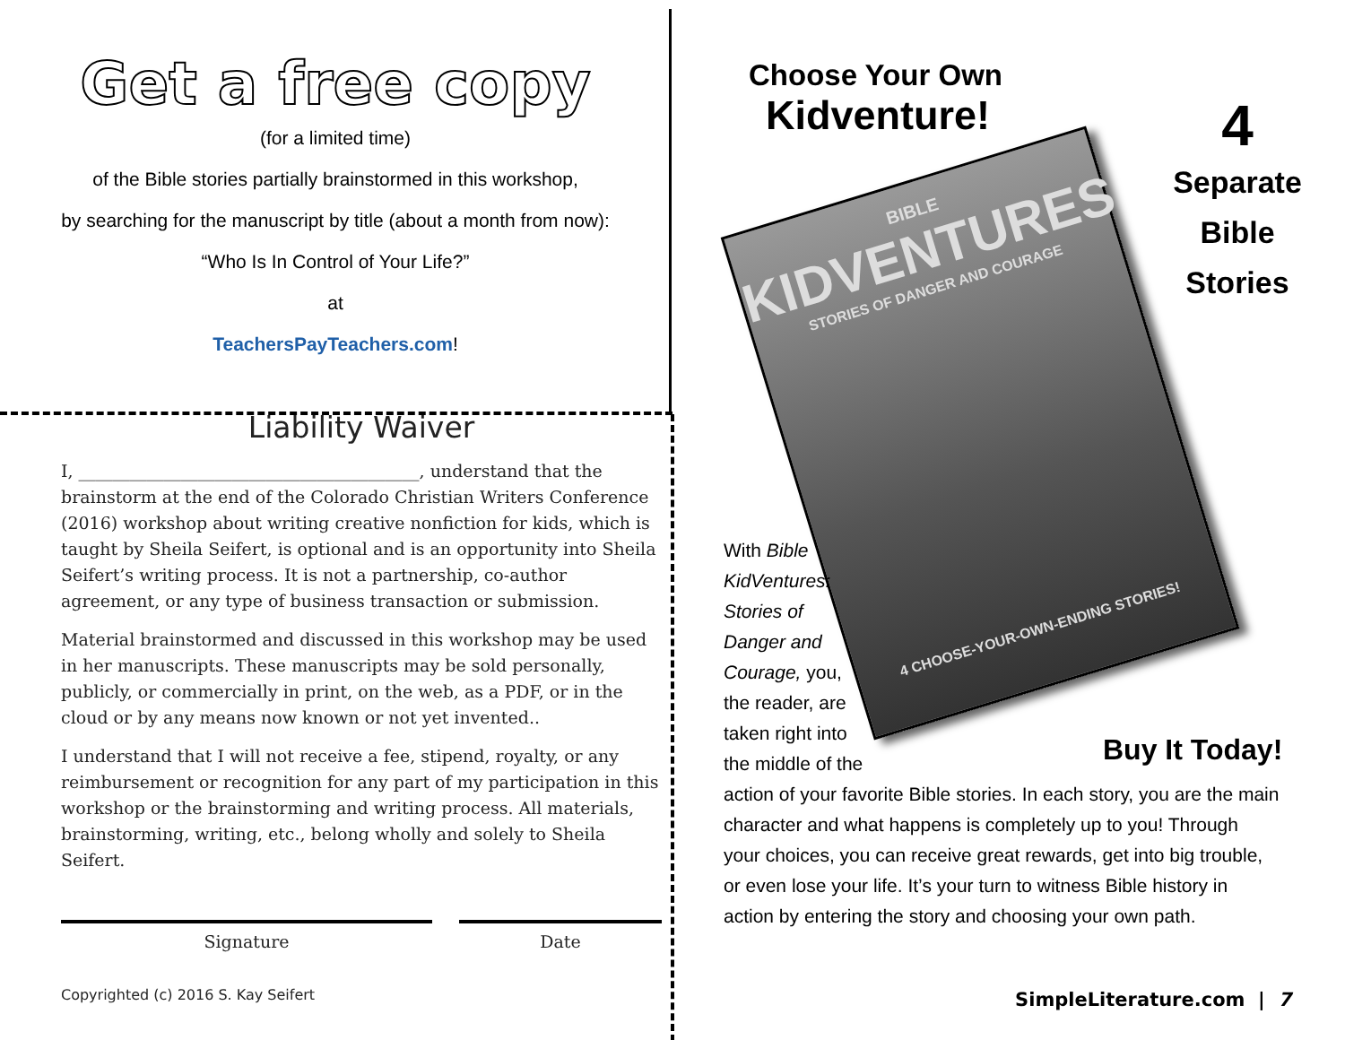Get a free copy
(for a limited time)
of the Bible stories partially brainstormed in this workshop,
by searching for the manuscript by title (about a month from now):
“Who Is In Control of Your Life?”
at
TeachersPayTeachers.com!
Liability Waiver
I, ________________________________________, understand that the brainstorm at the end of the Colorado Christian Writers Conference (2016) workshop about writing creative nonfiction for kids, which is taught by Sheila Seifert, is optional and is an opportunity into Sheila Seifert’s writing process. It is not a partnership, co-author agreement, or any type of business transaction or submission.
Material brainstormed and discussed in this workshop may be used in her manuscripts. These manuscripts may be sold personally, publicly, or commercially in print, on the web, as a PDF, or in the cloud or by any means now known or not yet invented..
I understand that I will not receive a fee, stipend, royalty, or any reimbursement or recognition for any part of my participation in this workshop or the brainstorming and writing process. All materials, brainstorming, writing, etc., belong wholly and solely to Sheila Seifert.
Signature Date
Copyrighted (c) 2016 S. Kay Seifert
Choose Your Own
Kidventure!
BIBLE
KIDVENTURES
STORIES OF DANGER AND COURAGE
4 CHOOSE-YOUR-OWN-ENDING STORIES!
4
Separate
Bible
Stories
Buy It Today!
With Bible
KidVentures:
Stories of
Danger and
Courage, you,
the reader, are
taken right into
the middle of the
action of your favorite Bible stories. In each story, you are the main character and what happens is completely up to you! Through your choices, you can receive great rewards, get into big trouble, or even lose your life. It’s your turn to witness Bible history in action by entering the story and choosing your own path.
SimpleLiterature.com | 7